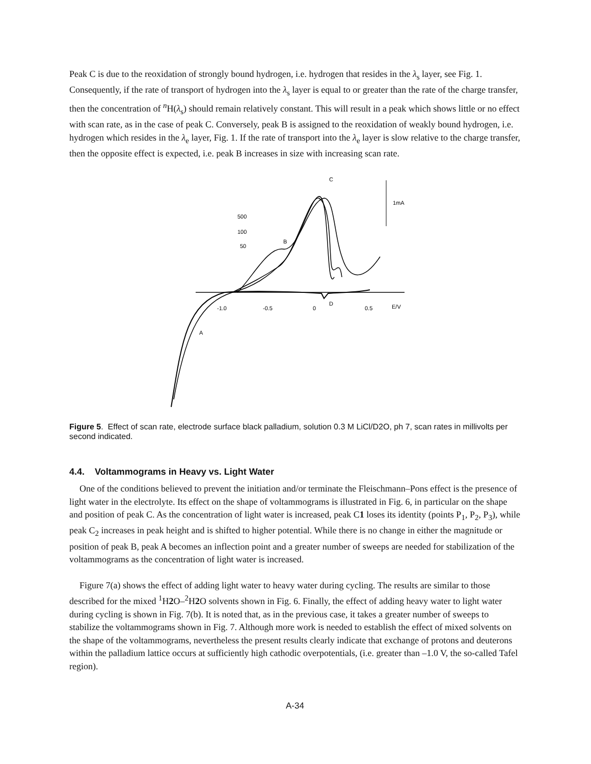Peak C is due to the reoxidation of strongly bound hydrogen, i.e. hydrogen that resides in the λ<sub>s</sub> layer, see Fig. 1. Consequently, if the rate of transport of hydrogen into the λ<sub>s</sub> layer is equal to or greater than the rate of the charge transfer, then the concentration of <sup>n</sup>H(λ<sub>s</sub>) should remain relatively constant. This will result in a peak which shows little or no effect with scan rate, as in the case of peak C. Conversely, peak B is assigned to the reoxidation of weakly bound hydrogen, i.e. hydrogen which resides in the λ<sub>e</sub> layer, Fig. 1. If the rate of transport into the λ<sub>e</sub> layer is slow relative to the charge transfer, then the opposite effect is expected, i.e. peak B increases in size with increasing scan rate.
C
1mA
500
100
50
B
D
A
-1.0
-0.5
0
0.5
E/V
Figure 5. Effect of scan rate, electrode surface black palladium, solution 0.3 M LiCl/D2O, ph 7, scan rates in millivolts per second indicated.
4.4. Voltammograms in Heavy vs. Light Water
One of the conditions believed to prevent the initiation and/or terminate the Fleischmann–Pons effect is the presence of light water in the electrolyte. Its effect on the shape of voltammograms is illustrated in Fig. 6, in particular on the shape and position of peak C. As the concentration of light water is increased, peak C1 loses its identity (points P<sub>1</sub>, P<sub>2</sub>, P<sub>3</sub>), while peak C<sub>2</sub> increases in peak height and is shifted to higher potential. While there is no change in either the magnitude or position of peak B, peak A becomes an inflection point and a greater number of sweeps are needed for stabilization of the voltammograms as the concentration of light water is increased.
Figure 7(a) shows the effect of adding light water to heavy water during cycling. The results are similar to those described for the mixed <sup>1</sup>H2 O–<sup>2</sup>H2 O solvents shown in Fig. 6. Finally, the effect of adding heavy water to light water during cycling is shown in Fig. 7(b). It is noted that, as in the previous case, it takes a greater number of sweeps to stabilize the voltammograms shown in Fig. 7. Although more work is needed to establish the effect of mixed solvents on the shape of the voltammograms, nevertheless the present results clearly indicate that exchange of protons and deuterons within the palladium lattice occurs at sufficiently high cathodic overpotentials, (i.e. greater than –1.0 V, the so-called Tafel region).
A-34